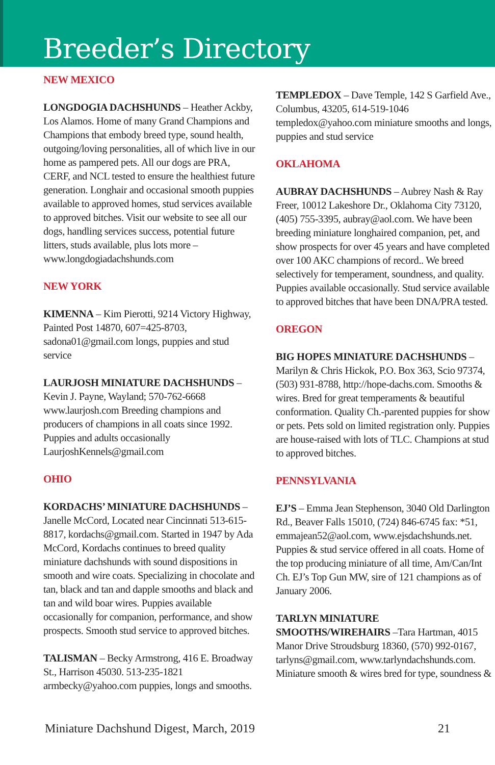Breeder’s Directory
NEW MEXICO
LONGDOGIA DACHSHUNDS – Heather Ackby, Los Alamos. Home of many Grand Champions and Champions that embody breed type, sound health, outgoing/loving personalities, all of which live in our home as pampered pets. All our dogs are PRA, CERF, and NCL tested to ensure the healthiest future generation. Longhair and occasional smooth puppies available to approved homes, stud services available to approved bitches. Visit our website to see all our dogs, handling services success, potential future litters, studs available, plus lots more – www.longdogiadachshunds.com
NEW YORK
KIMENNA – Kim Pierotti, 9214 Victory Highway, Painted Post 14870, 607=425-8703, sadona01@gmail.com longs, puppies and stud service
LAURJOSH MINIATURE DACHSHUNDS – Kevin J. Payne, Wayland; 570-762-6668 www.laurjosh.com Breeding champions and producers of champions in all coats since 1992. Puppies and adults occasionally LaurjoshKennels@gmail.com
OHIO
KORDACHS’ MINIATURE DACHSHUNDS – Janelle McCord, Located near Cincinnati 513-615-8817, kordachs@gmail.com. Started in 1947 by Ada McCord, Kordachs continues to breed quality miniature dachshunds with sound dispositions in smooth and wire coats. Specializing in chocolate and tan, black and tan and dapple smooths and black and tan and wild boar wires. Puppies available occasionally for companion, performance, and show prospects. Smooth stud service to approved bitches.
TALISMAN – Becky Armstrong, 416 E. Broadway St., Harrison 45030. 513-235-1821 armbecky@yahoo.com puppies, longs and smooths.
TEMPLEDOX – Dave Temple, 142 S Garfield Ave., Columbus, 43205, 614-519-1046 templedox@yahoo.com miniature smooths and longs, puppies and stud service
OKLAHOMA
AUBRAY DACHSHUNDS – Aubrey Nash & Ray Freer, 10012 Lakeshore Dr., Oklahoma City 73120, (405) 755-3395, aubray@aol.com. We have been breeding miniature longhaired companion, pet, and show prospects for over 45 years and have completed over 100 AKC champions of record.. We breed selectively for temperament, soundness, and quality. Puppies available occasionally. Stud service available to approved bitches that have been DNA/PRA tested.
OREGON
BIG HOPES MINIATURE DACHSHUNDS – Marilyn & Chris Hickok, P.O. Box 363, Scio 97374, (503) 931-8788, http://hope-dachs.com. Smooths & wires. Bred for great temperaments & beautiful conformation. Quality Ch.-parented puppies for show or pets. Pets sold on limited registration only. Puppies are house-raised with lots of TLC. Champions at stud to approved bitches.
PENNSYLVANIA
EJ’S – Emma Jean Stephenson, 3040 Old Darlington Rd., Beaver Falls 15010, (724) 846-6745 fax: *51, emmajean52@aol.com, www.ejsdachshunds.net. Puppies & stud service offered in all coats. Home of the top producing miniature of all time, Am/Can/Int Ch. EJ’s Top Gun MW, sire of 121 champions as of January 2006.
TARLYN MINIATURE SMOOTHS/WIREHAIRS –Tara Hartman, 4015 Manor Drive Stroudsburg 18360, (570) 992-0167, tarlyns@gmail.com, www.tarlyndachshunds.com. Miniature smooth & wires bred for type, soundness &
Miniature Dachshund Digest, March, 2019 21